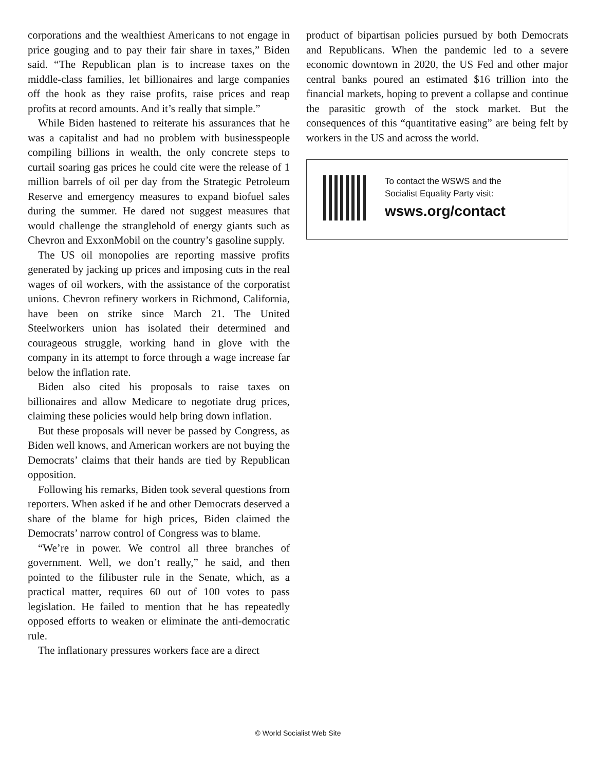corporations and the wealthiest Americans to not engage in price gouging and to pay their fair share in taxes,” Biden said. “The Republican plan is to increase taxes on the middle-class families, let billionaires and large companies off the hook as they raise profits, raise prices and reap profits at record amounts. And it’s really that simple.”
While Biden hastened to reiterate his assurances that he was a capitalist and had no problem with businesspeople compiling billions in wealth, the only concrete steps to curtail soaring gas prices he could cite were the release of 1 million barrels of oil per day from the Strategic Petroleum Reserve and emergency measures to expand biofuel sales during the summer. He dared not suggest measures that would challenge the stranglehold of energy giants such as Chevron and ExxonMobil on the country’s gasoline supply.
The US oil monopolies are reporting massive profits generated by jacking up prices and imposing cuts in the real wages of oil workers, with the assistance of the corporatist unions. Chevron refinery workers in Richmond, California, have been on strike since March 21. The United Steelworkers union has isolated their determined and courageous struggle, working hand in glove with the company in its attempt to force through a wage increase far below the inflation rate.
Biden also cited his proposals to raise taxes on billionaires and allow Medicare to negotiate drug prices, claiming these policies would help bring down inflation.
But these proposals will never be passed by Congress, as Biden well knows, and American workers are not buying the Democrats’ claims that their hands are tied by Republican opposition.
Following his remarks, Biden took several questions from reporters. When asked if he and other Democrats deserved a share of the blame for high prices, Biden claimed the Democrats’ narrow control of Congress was to blame.
“We’re in power. We control all three branches of government. Well, we don’t really,” he said, and then pointed to the filibuster rule in the Senate, which, as a practical matter, requires 60 out of 100 votes to pass legislation. He failed to mention that he has repeatedly opposed efforts to weaken or eliminate the anti-democratic rule.
The inflationary pressures workers face are a direct
product of bipartisan policies pursued by both Democrats and Republicans. When the pandemic led to a severe economic downtown in 2020, the US Fed and other major central banks poured an estimated $16 trillion into the financial markets, hoping to prevent a collapse and continue the parasitic growth of the stock market. But the consequences of this “quantitative easing” are being felt by workers in the US and across the world.
To contact the WSWS and the
Socialist Equality Party visit:
wsws.org/contact
© World Socialist Web Site